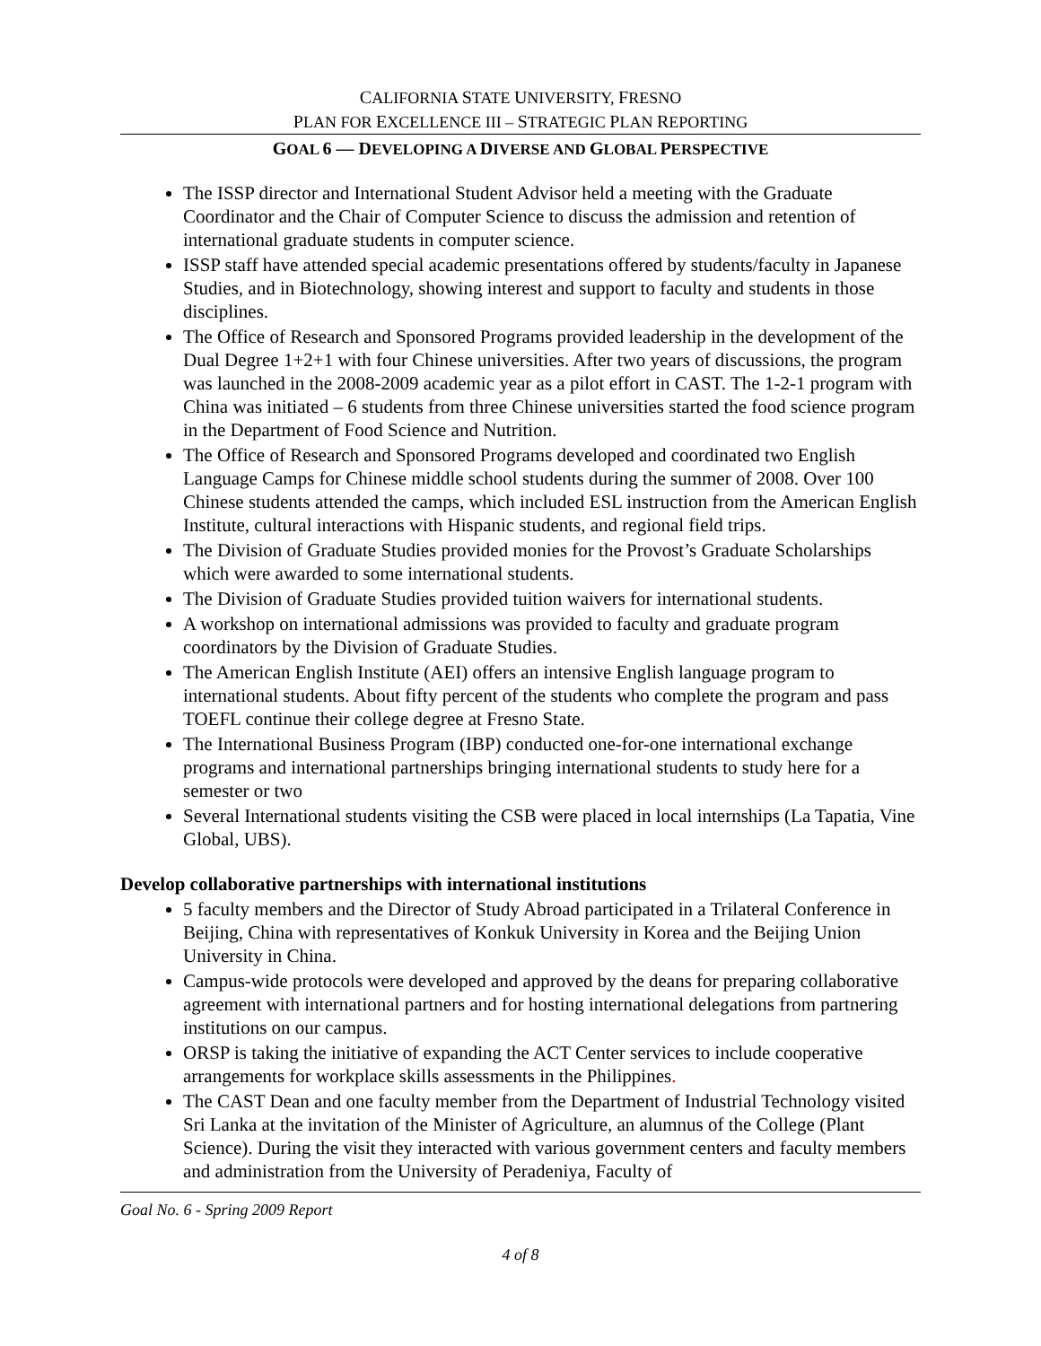CALIFORNIA STATE UNIVERSITY, FRESNO
PLAN FOR EXCELLENCE III – STRATEGIC PLAN REPORTING
GOAL 6 — DEVELOPING A DIVERSE AND GLOBAL PERSPECTIVE
The ISSP director and International Student Advisor held a meeting with the Graduate Coordinator and the Chair of Computer Science to discuss the admission and retention of international graduate students in computer science.
ISSP staff have attended special academic presentations offered by students/faculty in Japanese Studies, and in Biotechnology, showing interest and support to faculty and students in those disciplines.
The Office of Research and Sponsored Programs provided leadership in the development of the Dual Degree 1+2+1 with four Chinese universities. After two years of discussions, the program was launched in the 2008-2009 academic year as a pilot effort in CAST. The 1-2-1 program with China was initiated – 6 students from three Chinese universities started the food science program in the Department of Food Science and Nutrition.
The Office of Research and Sponsored Programs developed and coordinated two English Language Camps for Chinese middle school students during the summer of 2008. Over 100 Chinese students attended the camps, which included ESL instruction from the American English Institute, cultural interactions with Hispanic students, and regional field trips.
The Division of Graduate Studies provided monies for the Provost’s Graduate Scholarships which were awarded to some international students.
The Division of Graduate Studies provided tuition waivers for international students.
A workshop on international admissions was provided to faculty and graduate program coordinators by the Division of Graduate Studies.
The American English Institute (AEI) offers an intensive English language program to international students. About fifty percent of the students who complete the program and pass TOEFL continue their college degree at Fresno State.
The International Business Program (IBP) conducted one-for-one international exchange programs and international partnerships bringing international students to study here for a semester or two
Several International students visiting the CSB were placed in local internships (La Tapatia, Vine Global, UBS).
Develop collaborative partnerships with international institutions
5 faculty members and the Director of Study Abroad participated in a Trilateral Conference in Beijing, China with representatives of Konkuk University in Korea and the Beijing Union University in China.
Campus-wide protocols were developed and approved by the deans for preparing collaborative agreement with international partners and for hosting international delegations from partnering institutions on our campus.
ORSP is taking the initiative of expanding the ACT Center services to include cooperative arrangements for workplace skills assessments in the Philippines.
The CAST Dean and one faculty member from the Department of Industrial Technology visited Sri Lanka at the invitation of the Minister of Agriculture, an alumnus of the College (Plant Science). During the visit they interacted with various government centers and faculty members and administration from the University of Peradeniya, Faculty of
Goal No. 6 - Spring 2009 Report
4 of 8